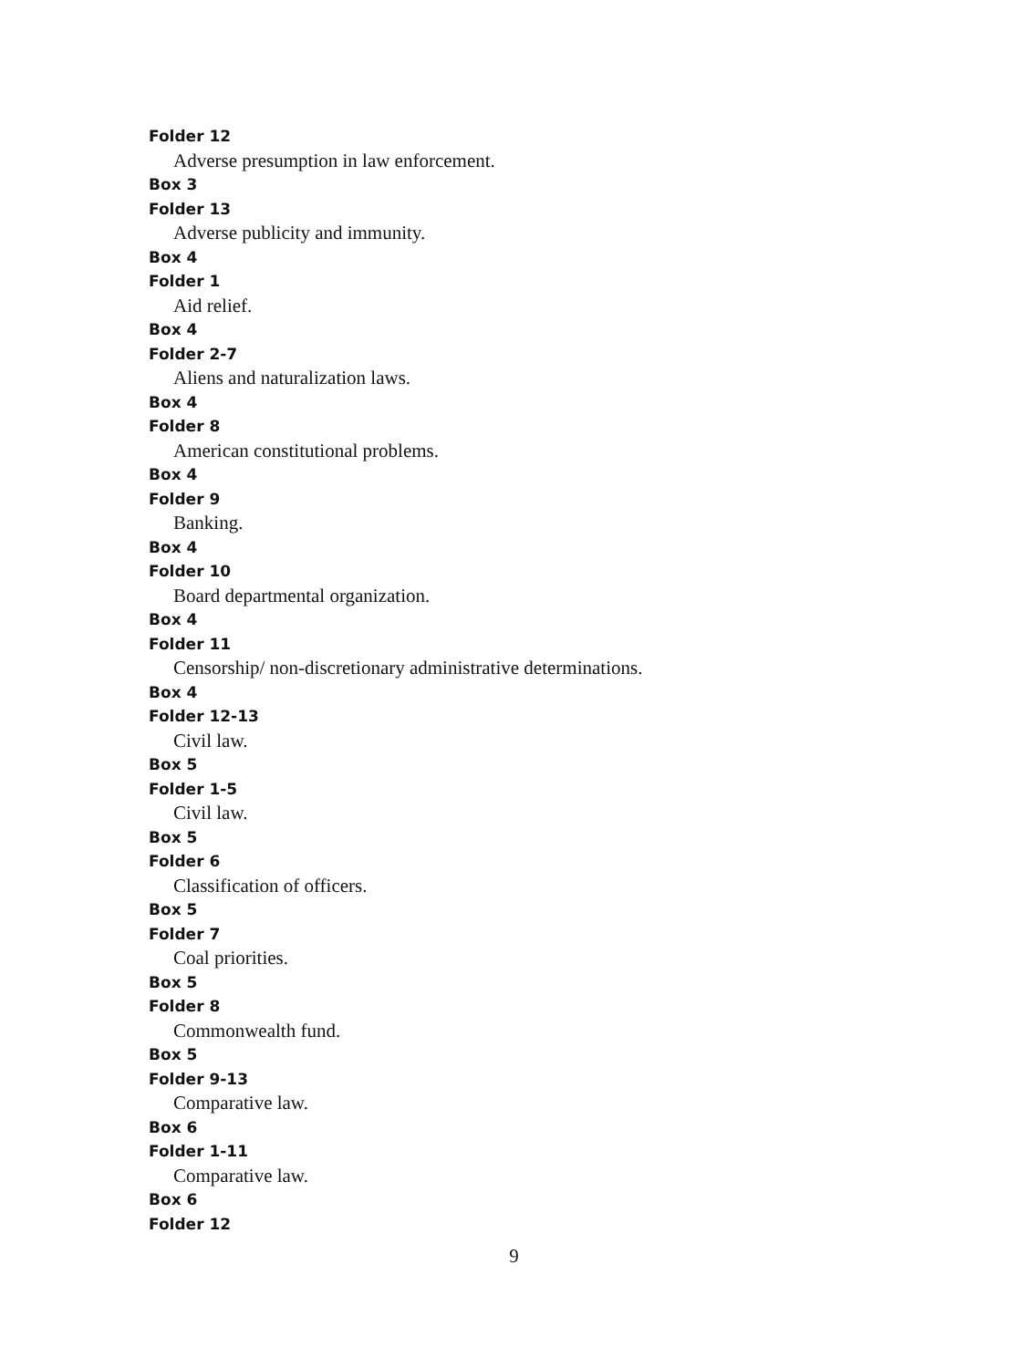Folder 12
Adverse presumption in law enforcement.
Box 3
Folder 13
Adverse publicity and immunity.
Box 4
Folder 1
Aid relief.
Box 4
Folder 2-7
Aliens and naturalization laws.
Box 4
Folder 8
American constitutional problems.
Box 4
Folder 9
Banking.
Box 4
Folder 10
Board departmental organization.
Box 4
Folder 11
Censorship/ non-discretionary administrative determinations.
Box 4
Folder 12-13
Civil law.
Box 5
Folder 1-5
Civil law.
Box 5
Folder 6
Classification of officers.
Box 5
Folder 7
Coal priorities.
Box 5
Folder 8
Commonwealth fund.
Box 5
Folder 9-13
Comparative law.
Box 6
Folder 1-11
Comparative law.
Box 6
Folder 12
9